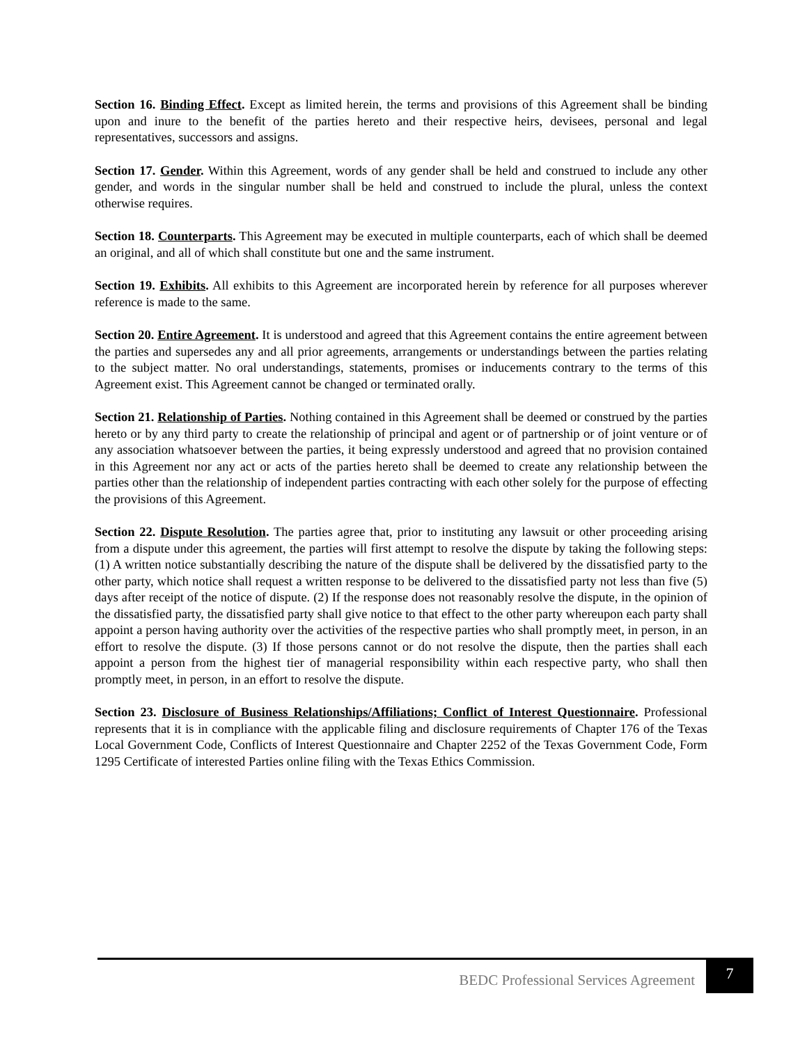Section 16. Binding Effect. Except as limited herein, the terms and provisions of this Agreement shall be binding upon and inure to the benefit of the parties hereto and their respective heirs, devisees, personal and legal representatives, successors and assigns.
Section 17. Gender. Within this Agreement, words of any gender shall be held and construed to include any other gender, and words in the singular number shall be held and construed to include the plural, unless the context otherwise requires.
Section 18. Counterparts. This Agreement may be executed in multiple counterparts, each of which shall be deemed an original, and all of which shall constitute but one and the same instrument.
Section 19. Exhibits. All exhibits to this Agreement are incorporated herein by reference for all purposes wherever reference is made to the same.
Section 20. Entire Agreement. It is understood and agreed that this Agreement contains the entire agreement between the parties and supersedes any and all prior agreements, arrangements or understandings between the parties relating to the subject matter. No oral understandings, statements, promises or inducements contrary to the terms of this Agreement exist. This Agreement cannot be changed or terminated orally.
Section 21. Relationship of Parties. Nothing contained in this Agreement shall be deemed or construed by the parties hereto or by any third party to create the relationship of principal and agent or of partnership or of joint venture or of any association whatsoever between the parties, it being expressly understood and agreed that no provision contained in this Agreement nor any act or acts of the parties hereto shall be deemed to create any relationship between the parties other than the relationship of independent parties contracting with each other solely for the purpose of effecting the provisions of this Agreement.
Section 22. Dispute Resolution. The parties agree that, prior to instituting any lawsuit or other proceeding arising from a dispute under this agreement, the parties will first attempt to resolve the dispute by taking the following steps: (1) A written notice substantially describing the nature of the dispute shall be delivered by the dissatisfied party to the other party, which notice shall request a written response to be delivered to the dissatisfied party not less than five (5) days after receipt of the notice of dispute. (2) If the response does not reasonably resolve the dispute, in the opinion of the dissatisfied party, the dissatisfied party shall give notice to that effect to the other party whereupon each party shall appoint a person having authority over the activities of the respective parties who shall promptly meet, in person, in an effort to resolve the dispute. (3) If those persons cannot or do not resolve the dispute, then the parties shall each appoint a person from the highest tier of managerial responsibility within each respective party, who shall then promptly meet, in person, in an effort to resolve the dispute.
Section 23. Disclosure of Business Relationships/Affiliations; Conflict of Interest Questionnaire. Professional represents that it is in compliance with the applicable filing and disclosure requirements of Chapter 176 of the Texas Local Government Code, Conflicts of Interest Questionnaire and Chapter 2252 of the Texas Government Code, Form 1295 Certificate of interested Parties online filing with the Texas Ethics Commission.
BEDC Professional Services Agreement 7